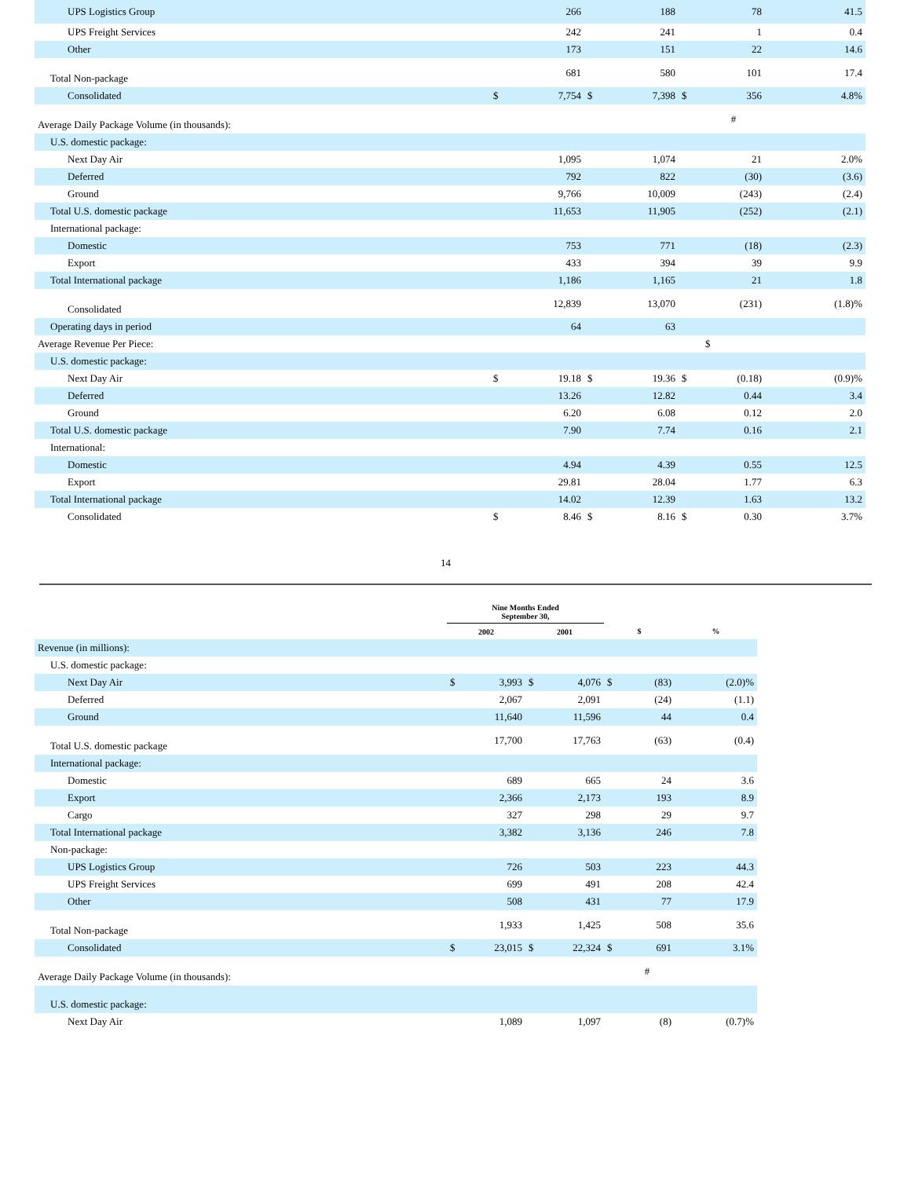| UPS Logistics Group | | 266 | | 188 | | 78 | 41.5 |
| UPS Freight Services | | 242 | | 241 | | 1 | 0.4 |
| Other | | 173 | | 151 | | 22 | 14.6 |
| Total Non-package | | 681 | | 580 | | 101 | 17.4 |
| Consolidated | $ | 7,754 | $ | 7,398 | $ | 356 | 4.8% |
| Average Daily Package Volume (in thousands): | | | | | | # | |
| U.S. domestic package: | | | | | | | |
| Next Day Air | | 1,095 | | 1,074 | | 21 | 2.0% |
| Deferred | | 792 | | 822 | | (30) | (3.6) |
| Ground | | 9,766 | | 10,009 | | (243) | (2.4) |
| Total U.S. domestic package | | 11,653 | | 11,905 | | (252) | (2.1) |
| International package: | | | | | | | |
| Domestic | | 753 | | 771 | | (18) | (2.3) |
| Export | | 433 | | 394 | | 39 | 9.9 |
| Total International package | | 1,186 | | 1,165 | | 21 | 1.8 |
| Consolidated | | 12,839 | | 13,070 | | (231) | (1.8)% |
| Operating days in period | | 64 | | 63 | | | |
| Average Revenue Per Piece: | | | | | | $ | |
| U.S. domestic package: | | | | | | | |
| Next Day Air | $ | 19.18 | $ | 19.36 | $ | (0.18) | (0.9)% |
| Deferred | | 13.26 | | 12.82 | | 0.44 | 3.4 |
| Ground | | 6.20 | | 6.08 | | 0.12 | 2.0 |
| Total U.S. domestic package | | 7.90 | | 7.74 | | 0.16 | 2.1 |
| International: | | | | | | | |
| Domestic | | 4.94 | | 4.39 | | 0.55 | 12.5 |
| Export | | 29.81 | | 28.04 | | 1.77 | 6.3 |
| Total International package | | 14.02 | | 12.39 | | 1.63 | 13.2 |
| Consolidated | $ | 8.46 | $ | 8.16 | $ | 0.30 | 3.7% |
14
| | Nine Months Ended September 30, | | | | | | |
| --- | --- | --- | --- | --- | --- | --- | --- |
| | 2002 | | 2001 | | $ | | % |
| Revenue (in millions): | | | | | | | |
| U.S. domestic package: | | | | | | | |
| Next Day Air | $ | 3,993 | $ | 4,076 | $ | (83) | (2.0)% |
| Deferred | | 2,067 | | 2,091 | | (24) | (1.1) |
| Ground | | 11,640 | | 11,596 | | 44 | 0.4 |
| Total U.S. domestic package | | 17,700 | | 17,763 | | (63) | (0.4) |
| International package: | | | | | | | |
| Domestic | | 689 | | 665 | | 24 | 3.6 |
| Export | | 2,366 | | 2,173 | | 193 | 8.9 |
| Cargo | | 327 | | 298 | | 29 | 9.7 |
| Total International package | | 3,382 | | 3,136 | | 246 | 7.8 |
| Non-package: | | | | | | | |
| UPS Logistics Group | | 726 | | 503 | | 223 | 44.3 |
| UPS Freight Services | | 699 | | 491 | | 208 | 42.4 |
| Other | | 508 | | 431 | | 77 | 17.9 |
| Total Non-package | | 1,933 | | 1,425 | | 508 | 35.6 |
| Consolidated | $ | 23,015 | $ | 22,324 | $ | 691 | 3.1% |
| Average Daily Package Volume (in thousands): | | | | | | # | |
| U.S. domestic package: | | | | | | | |
| Next Day Air | | 1,089 | | 1,097 | | (8) | (0.7)% |